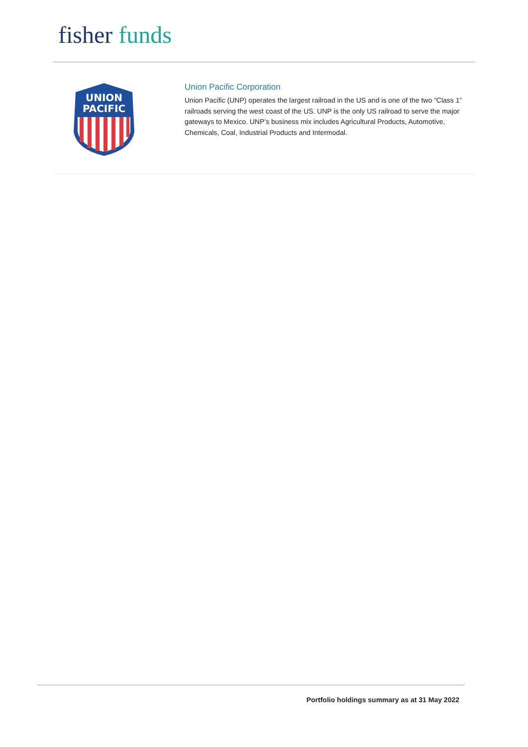fisher funds
UNION
PACIFIC
Union Pacific Corporation
Union Pacific (UNP) operates the largest railroad in the US and is one of the two “Class 1” railroads serving the west coast of the US. UNP is the only US railroad to serve the major gateways to Mexico. UNP’s business mix includes Agricultural Products, Automotive, Chemicals, Coal, Industrial Products and Intermodal.
Portfolio holdings summary as at 31 May 2022